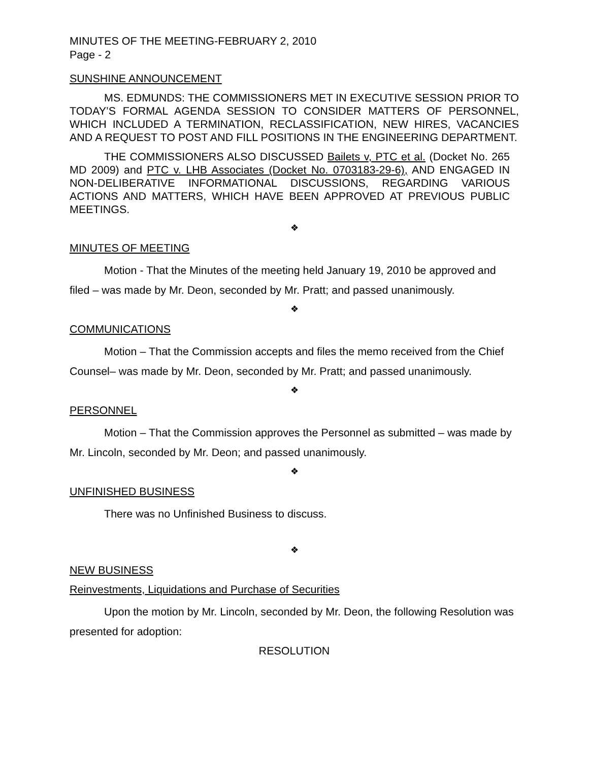MINUTES OF THE MEETING-FEBRUARY 2, 2010
Page - 2
SUNSHINE ANNOUNCEMENT
MS. EDMUNDS: THE COMMISSIONERS MET IN EXECUTIVE SESSION PRIOR TO TODAY’S FORMAL AGENDA SESSION TO CONSIDER MATTERS OF PERSONNEL, WHICH INCLUDED A TERMINATION, RECLASSIFICATION, NEW HIRES, VACANCIES AND A REQUEST TO POST AND FILL POSITIONS IN THE ENGINEERING DEPARTMENT.
THE COMMISSIONERS ALSO DISCUSSED Bailets v, PTC et al. (Docket No. 265 MD 2009) and PTC v. LHB Associates (Docket No. 0703183-29-6), AND ENGAGED IN NON-DELIBERATIVE INFORMATIONAL DISCUSSIONS, REGARDING VARIOUS ACTIONS AND MATTERS, WHICH HAVE BEEN APPROVED AT PREVIOUS PUBLIC MEETINGS.
❖
MINUTES OF MEETING
Motion - That the Minutes of the meeting held January 19, 2010 be approved and filed – was made by Mr. Deon, seconded by Mr. Pratt; and passed unanimously.
❖
COMMUNICATIONS
Motion – That the Commission accepts and files the memo received from the Chief Counsel– was made by Mr. Deon, seconded by Mr. Pratt; and passed unanimously.
❖
PERSONNEL
Motion – That the Commission approves the Personnel as submitted – was made by Mr. Lincoln, seconded by Mr. Deon; and passed unanimously.
❖
UNFINISHED BUSINESS
There was no Unfinished Business to discuss.
❖
NEW BUSINESS
Reinvestments, Liquidations and Purchase of Securities
Upon the motion by Mr. Lincoln, seconded by Mr. Deon, the following Resolution was presented for adoption:
RESOLUTION